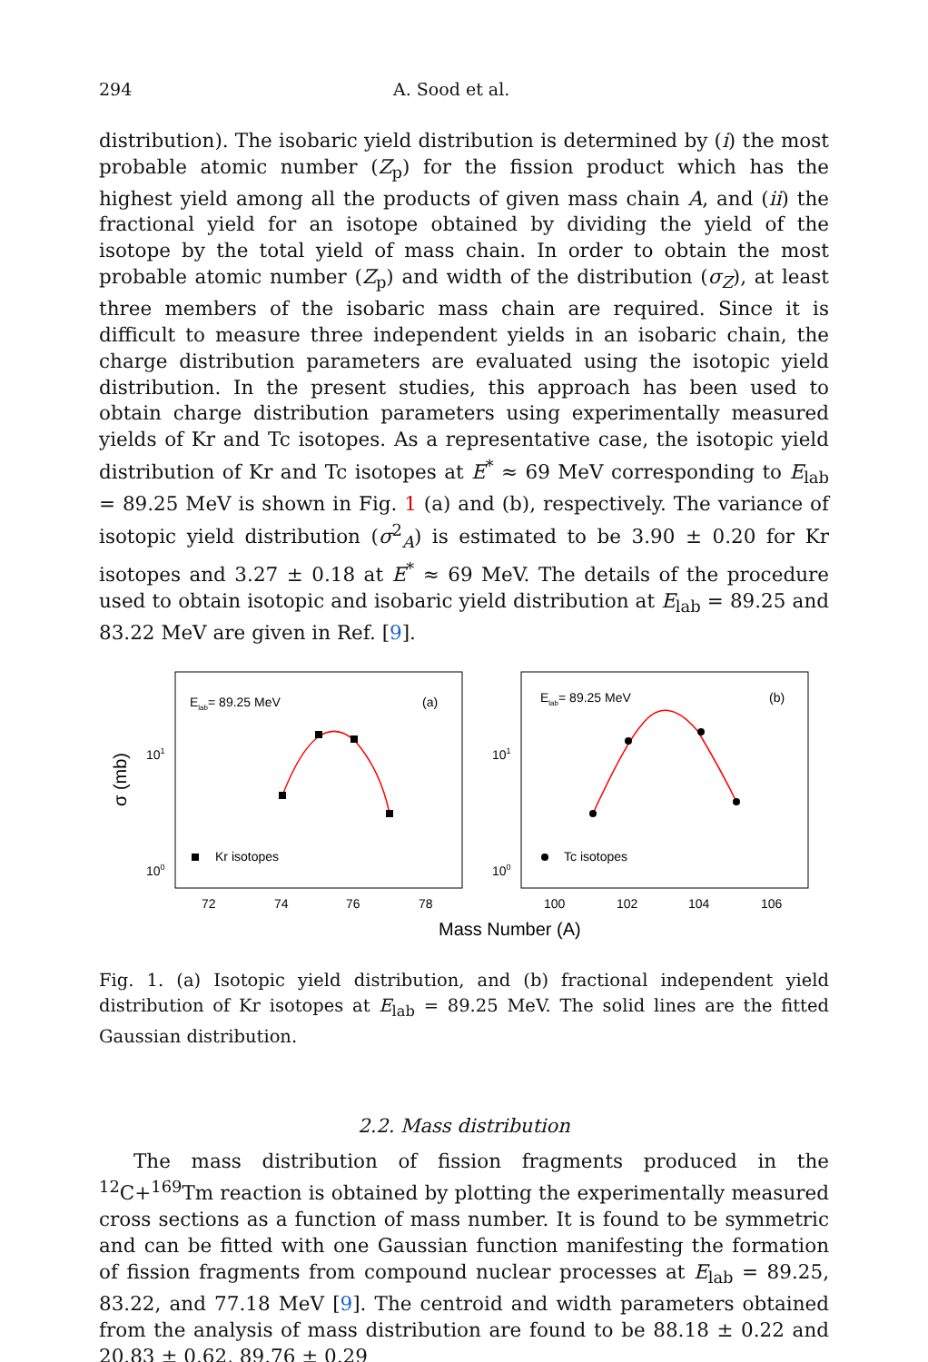294 A. Sood et al.
distribution). The isobaric yield distribution is determined by (i) the most probable atomic number (Z<sub>p</sub>) for the fission product which has the highest yield among all the products of given mass chain A, and (ii) the fractional yield for an isotope obtained by dividing the yield of the isotope by the total yield of mass chain. In order to obtain the most probable atomic number (Z<sub>p</sub>) and width of the distribution (σ<sub>Z</sub>), at least three members of the isobaric mass chain are required. Since it is difficult to measure three independent yields in an isobaric chain, the charge distribution parameters are evaluated using the isotopic yield distribution. In the present studies, this approach has been used to obtain charge distribution parameters using experimentally measured yields of Kr and Tc isotopes. As a representative case, the isotopic yield distribution of Kr and Tc isotopes at E<sup>*</sup> ≈ 69 MeV corresponding to E<sub>lab</sub> = 89.25 MeV is shown in Fig. 1 (a) and (b), respectively. The variance of isotopic yield distribution (σ<sup>2</sup><sub>A</sub>) is estimated to be 3.90 ± 0.20 for Kr isotopes and 3.27 ± 0.18 at E<sup>*</sup> ≈ 69 MeV. The details of the procedure used to obtain isotopic and isobaric yield distribution at E<sub>lab</sub> = 89.25 and 83.22 MeV are given in Ref. [9].
σ (mb)
101
100
101
100
Elab= 89.25 MeV
(a)
Elab= 89.25 MeV
(b)
Kr isotopes
Tc isotopes
72
74
76
78
100
102
104
106
Mass Number (A)
Fig. 1. (a) Isotopic yield distribution, and (b) fractional independent yield distribution of Kr isotopes at E<sub>lab</sub> = 89.25 MeV. The solid lines are the fitted Gaussian distribution.
2.2. Mass distribution
The mass distribution of fission fragments produced in the <sup>12</sup>C+<sup>169</sup>Tm reaction is obtained by plotting the experimentally measured cross sections as a function of mass number. It is found to be symmetric and can be fitted with one Gaussian function manifesting the formation of fission fragments from compound nuclear processes at E<sub>lab</sub> = 89.25, 83.22, and 77.18 MeV [9]. The centroid and width parameters obtained from the analysis of mass distribution are found to be 88.18 ± 0.22 and 20.83 ± 0.62, 89.76 ± 0.29